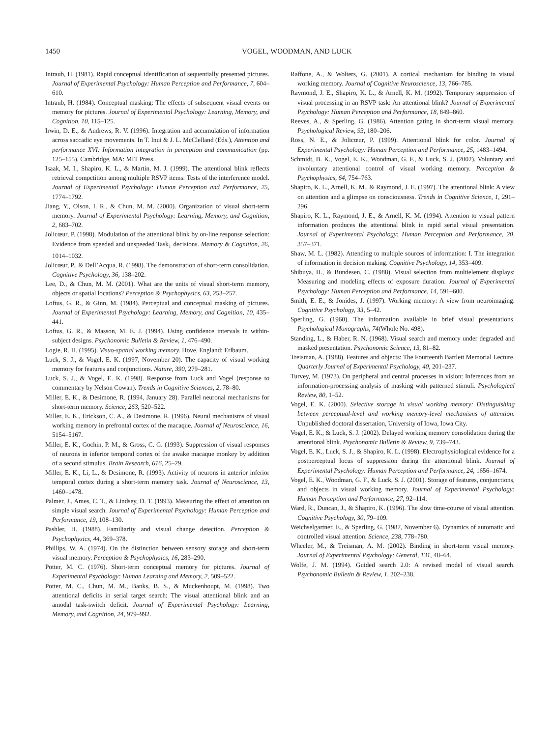1450 VOGEL, WOODMAN, AND LUCK
Intraub, H. (1981). Rapid conceptual identification of sequentially presented pictures. Journal of Experimental Psychology: Human Perception and Performance, 7, 604–610.
Intraub, H. (1984). Conceptual masking: The effects of subsequent visual events on memory for pictures. Journal of Experimental Psychology: Learning, Memory, and Cognition, 10, 115–125.
Irwin, D. E., & Andrews, R. V. (1996). Integration and accumulation of information across saccadic eye movements. In T. Inui & J. L. McClelland (Eds.), Attention and performance XVI: Information integration in perception and communication (pp. 125–155). Cambridge, MA: MIT Press.
Isaak, M. I., Shapiro, K. L., & Martin, M. J. (1999). The attentional blink reflects retrieval competition among multiple RSVP items: Tests of the interference model. Journal of Experimental Psychology: Human Perception and Performance, 25, 1774–1792.
Jiang, Y., Olson, I. R., & Chun, M. M. (2000). Organization of visual short-term memory. Journal of Experimental Psychology: Learning, Memory, and Cognition, 2, 683–702.
Jolicœur, P. (1998). Modulation of the attentional blink by on-line response selection: Evidence from speeded and unspeeded Task<sub>1</sub> decisions. Memory & Cognition, 26, 1014–1032.
Jolicœur, P., & Dell’Acqua, R. (1998). The demonstration of short-term consolidation. Cognitive Psychology, 36, 138–202.
Lee, D., & Chun, M. M. (2001). What are the units of visual short-term memory, objects or spatial locations? Perception & Psychophysics, 63, 253–257.
Loftus, G. R., & Ginn, M. (1984). Perceptual and conceptual masking of pictures. Journal of Experimental Psychology: Learning, Memory, and Cognition, 10, 435–441.
Loftus, G. R., & Masson, M. E. J. (1994). Using confidence intervals in within-subject designs. Psychonomic Bulletin & Review, 1, 476–490.
Logie, R. H. (1995). Visuo-spatial working memory. Hove, England: Erlbaum.
Luck, S. J., & Vogel, E. K. (1997, November 20). The capacity of visual working memory for features and conjunctions. Nature, 390, 279–281.
Luck, S. J., & Vogel, E. K. (1998). Response from Luck and Vogel (response to commentary by Nelson Cowan). Trends in Cognitive Sciences, 2, 78–80.
Miller, E. K., & Desimone, R. (1994, January 28). Parallel neuronal mechanisms for short-term memory. Science, 263, 520–522.
Miller, E. K., Erickson, C. A., & Desimone, R. (1996). Neural mechanisms of visual working memory in prefrontal cortex of the macaque. Journal of Neuroscience, 16, 5154–5167.
Miller, E. K., Gochin, P. M., & Gross, C. G. (1993). Suppression of visual responses of neurons in inferior temporal cortex of the awake macaque monkey by addition of a second stimulus. Brain Research, 616, 25–29.
Miller, E. K., Li, L., & Desimone, R. (1993). Activity of neurons in anterior inferior temporal cortex during a short-term memory task. Journal of Neuroscience, 13, 1460–1478.
Palmer, J., Ames, C. T., & Lindsey, D. T. (1993). Measuring the effect of attention on simple visual search. Journal of Experimental Psychology: Human Perception and Performance, 19, 108–130.
Pashler, H. (1988). Familiarity and visual change detection. Perception & Psychophysics, 44, 369–378.
Phillips, W. A. (1974). On the distinction between sensory storage and short-term visual memory. Perception & Psychophysics, 16, 283–290.
Potter, M. C. (1976). Short-term conceptual memory for pictures. Journal of Experimental Psychology: Human Learning and Memory, 2, 509–522.
Potter, M. C., Chun, M. M., Banks, B. S., & Muckenhoupt, M. (1998). Two attentional deficits in serial target search: The visual attentional blink and an amodal task-switch deficit. Journal of Experimental Psychology: Learning, Memory, and Cognition, 24, 979–992.
Raffone, A., & Wolters, G. (2001). A cortical mechanism for binding in visual working memory. Journal of Cognitive Neuroscience, 13, 766–785.
Raymond, J. E., Shapiro, K. L., & Arnell, K. M. (1992). Temporary suppression of visual processing in an RSVP task: An attentional blink? Journal of Experimental Psychology: Human Perception and Performance, 18, 849–860.
Reeves, A., & Sperling, G. (1986). Attention gating in short-term visual memory. Psychological Review, 93, 180–206.
Ross, N. E., & Jolicœur, P. (1999). Attentional blink for color. Journal of Experimental Psychology: Human Perception and Performance, 25, 1483–1494.
Schmidt, B. K., Vogel, E. K., Woodman, G. F., & Luck, S. J. (2002). Voluntary and involuntary attentional control of visual working memory. Perception & Psychophysics, 64, 754–763.
Shapiro, K. L., Arnell, K. M., & Raymond, J. E. (1997). The attentional blink: A view on attention and a glimpse on consciousness. Trends in Cognitive Science, 1, 291–296.
Shapiro, K. L., Raymond, J. E., & Arnell, K. M. (1994). Attention to visual pattern information produces the attentional blink in rapid serial visual presentation. Journal of Experimental Psychology: Human Perception and Performance, 20, 357–371.
Shaw, M. L. (1982). Attending to multiple sources of information: I. The integration of information in decision making. Cognitive Psychology, 14, 353–409.
Shibuya, H., & Bundesen, C. (1988). Visual selection from multielement displays: Measuring and modeling effects of exposure duration. Journal of Experimental Psychology: Human Perception and Performance, 14, 591–600.
Smith, E. E., & Jonides, J. (1997). Working memory: A view from neuroimaging. Cognitive Psychology, 33, 5–42.
Sperling, G. (1960). The information available in brief visual presentations. Psychological Monographs, 74(Whole No. 498).
Standing, L., & Haber, R. N. (1968). Visual search and memory under degraded and masked presentation. Psychonomic Science, 13, 81–82.
Treisman, A. (1988). Features and objects: The Fourteenth Bartlett Memorial Lecture. Quarterly Journal of Experimental Psychology, 40, 201–237.
Turvey, M. (1973). On peripheral and central processes in vision: Inferences from an information-processing analysis of masking with patterned stimuli. Psychological Review, 80, 1–52.
Vogel, E. K. (2000). Selective storage in visual working memory: Distinguishing between perceptual-level and working memory-level mechanisms of attention. Unpublished doctoral dissertation, University of Iowa, Iowa City.
Vogel, E. K., & Luck, S. J. (2002). Delayed working memory consolidation during the attentional blink. Psychonomic Bulletin & Review, 9, 739–743.
Vogel, E. K., Luck, S. J., & Shapiro, K. L. (1998). Electrophysiological evidence for a postperceptual locus of suppression during the attentional blink. Journal of Experimental Psychology: Human Perception and Performance, 24, 1656–1674.
Vogel, E. K., Woodman, G. F., & Luck, S. J. (2001). Storage of features, conjunctions, and objects in visual working memory. Journal of Experimental Psychology: Human Perception and Performance, 27, 92–114.
Ward, R., Duncan, J., & Shapiro, K. (1996). The slow time-course of visual attention. Cognitive Psychology, 30, 79–109.
Weichselgartner, E., & Sperling, G. (1987, November 6). Dynamics of automatic and controlled visual attention. Science, 238, 778–780.
Wheeler, M., & Treisman, A. M. (2002). Binding in short-term visual memory. Journal of Experimental Psychology: General, 131, 48–64.
Wolfe, J. M. (1994). Guided search 2.0: A revised model of visual search. Psychonomic Bulletin & Review, 1, 202–238.